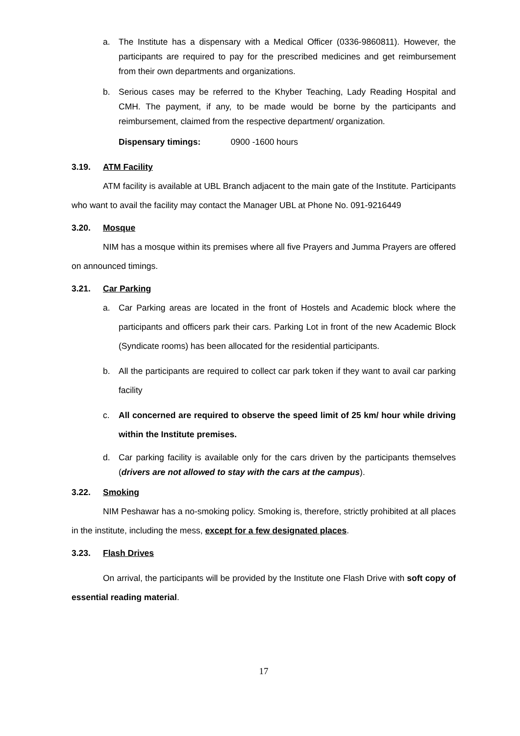a. The Institute has a dispensary with a Medical Officer (0336-9860811). However, the participants are required to pay for the prescribed medicines and get reimbursement from their own departments and organizations.
b. Serious cases may be referred to the Khyber Teaching, Lady Reading Hospital and CMH. The payment, if any, to be made would be borne by the participants and reimbursement, claimed from the respective department/ organization.
Dispensary timings: 0900 -1600 hours
3.19. ATM Facility
ATM facility is available at UBL Branch adjacent to the main gate of the Institute. Participants who want to avail the facility may contact the Manager UBL at Phone No. 091-9216449
3.20. Mosque
NIM has a mosque within its premises where all five Prayers and Jumma Prayers are offered on announced timings.
3.21. Car Parking
a. Car Parking areas are located in the front of Hostels and Academic block where the participants and officers park their cars. Parking Lot in front of the new Academic Block (Syndicate rooms) has been allocated for the residential participants.
b. All the participants are required to collect car park token if they want to avail car parking facility
c. All concerned are required to observe the speed limit of 25 km/ hour while driving within the Institute premises.
d. Car parking facility is available only for the cars driven by the participants themselves (drivers are not allowed to stay with the cars at the campus).
3.22. Smoking
NIM Peshawar has a no-smoking policy. Smoking is, therefore, strictly prohibited at all places in the institute, including the mess, except for a few designated places.
3.23. Flash Drives
On arrival, the participants will be provided by the Institute one Flash Drive with soft copy of essential reading material.
17